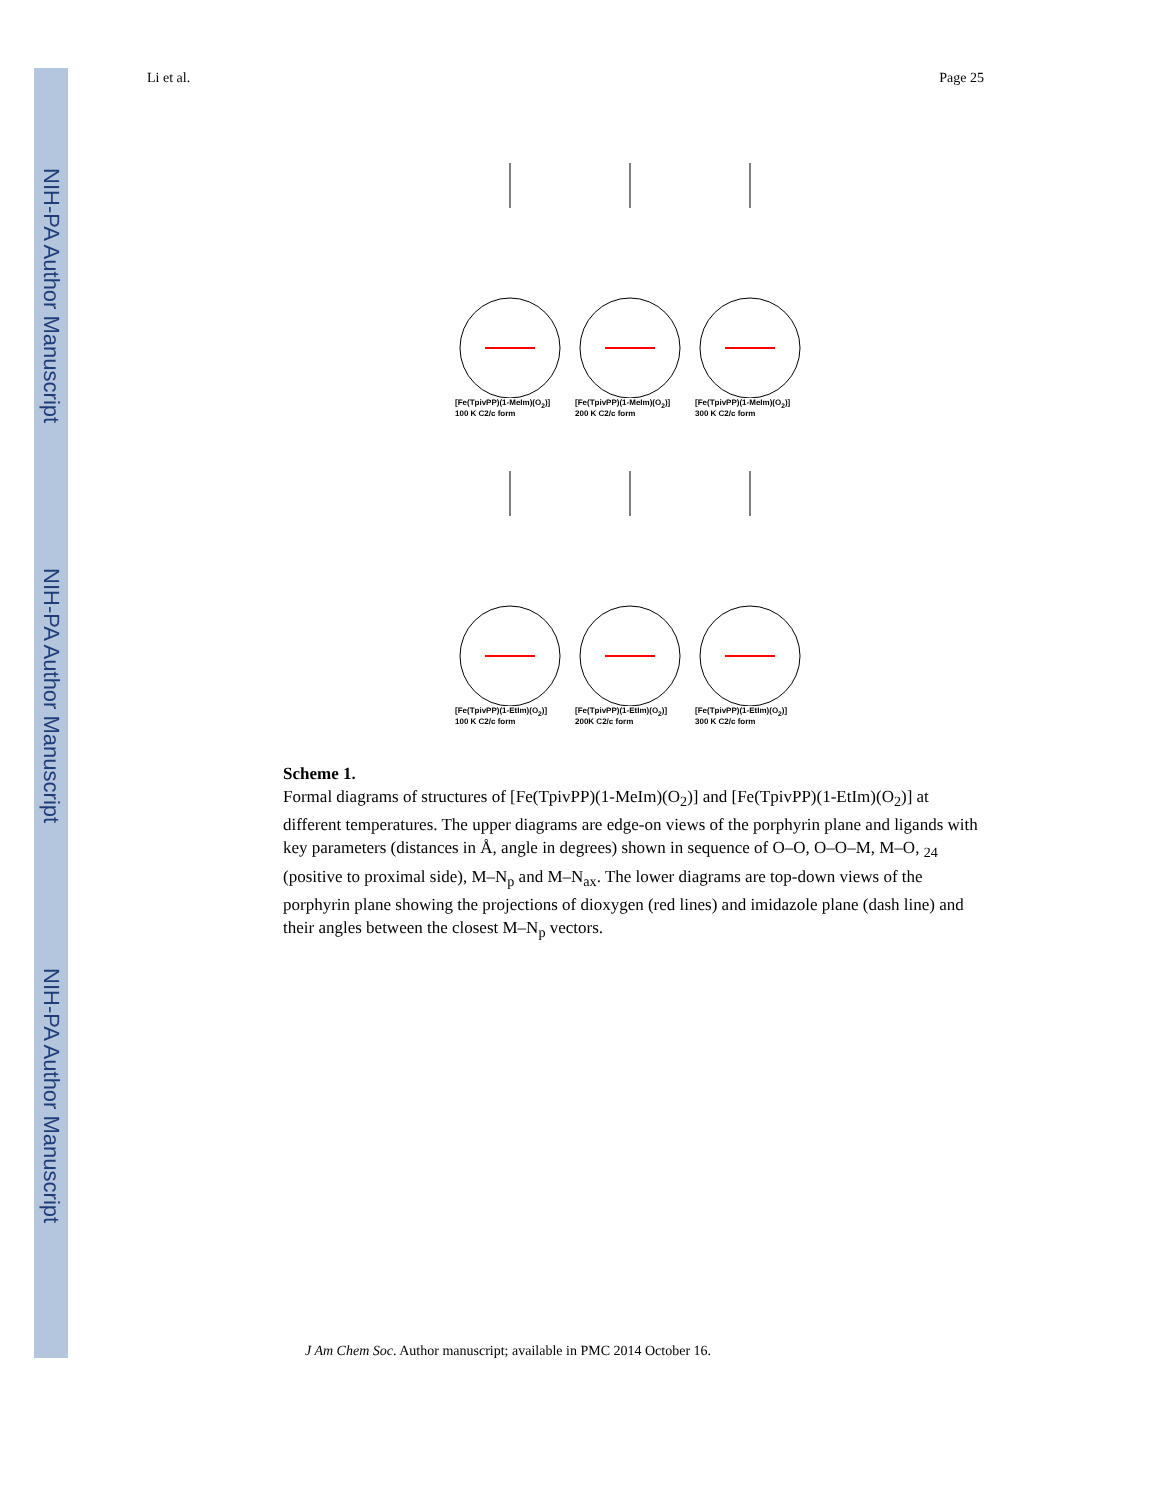NIH-PA Author Manuscript
NIH-PA Author Manuscript
NIH-PA Author Manuscript
Li et al. Page 25
[Fe(TpivPP)(1-MeIm)(O<sub>2</sub>)]
100 K C2/c form
[Fe(TpivPP)(1-MeIm)(O<sub>2</sub>)]
200 K C2/c form
[Fe(TpivPP)(1-MeIm)(O<sub>2</sub>)]
300 K C2/c form
[Fe(TpivPP)(1-EtIm)(O<sub>2</sub>)]
100 K C2/c form
[Fe(TpivPP)(1-EtIm)(O<sub>2</sub>)]
200K C2/c form
[Fe(TpivPP)(1-EtIm)(O<sub>2</sub>)]
300 K C2/c form
Scheme 1.
Formal diagrams of structures of [Fe(TpivPP)(1-MeIm)(O<sub>2</sub>)] and [Fe(TpivPP)(1-EtIm)(O<sub>2</sub>)] at different temperatures. The upper diagrams are edge-on views of the porphyrin plane and ligands with key parameters (distances in Å, angle in degrees) shown in sequence of O–O, O–O–M, M–O, <sub>24</sub> (positive to proximal side), M–N<sub>p</sub> and M–N<sub>ax</sub>. The lower diagrams are top-down views of the porphyrin plane showing the projections of dioxygen (red lines) and imidazole plane (dash line) and their angles between the closest M–N<sub>p</sub> vectors.
J Am Chem Soc. Author manuscript; available in PMC 2014 October 16.